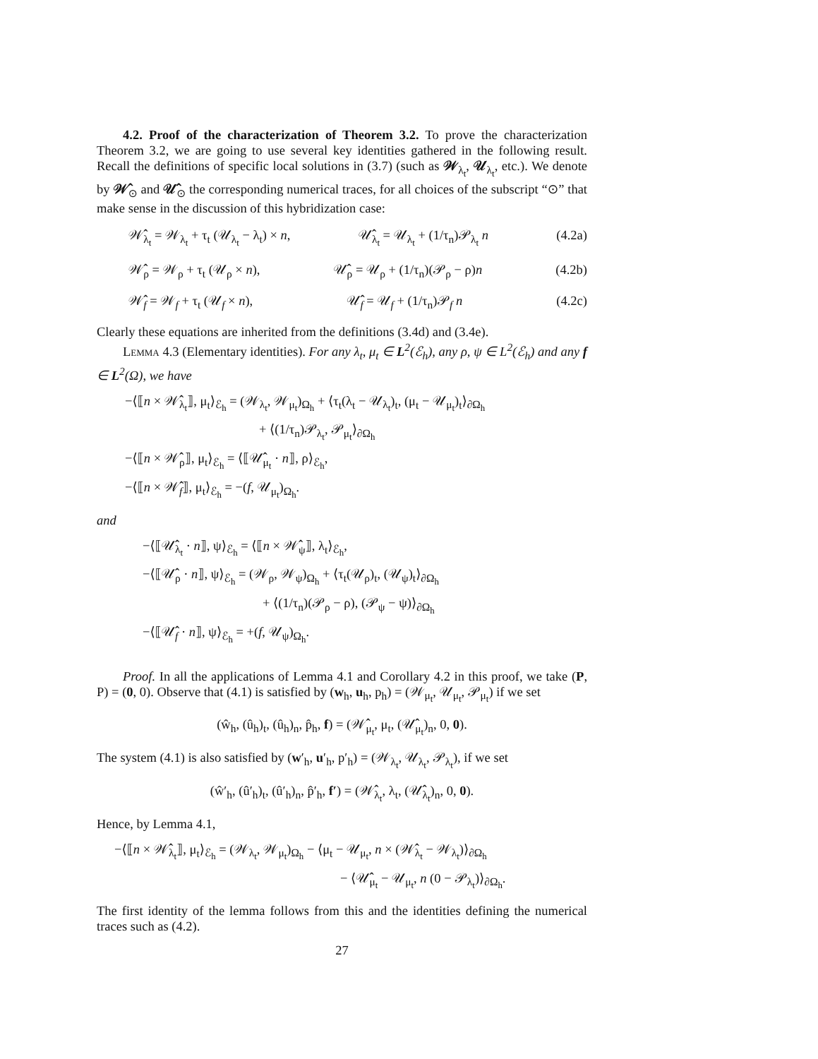4.2. Proof of the characterization of Theorem 3.2. To prove the characterization Theorem 3.2, we are going to use several key identities gathered in the following result. Recall the definitions of specific local solutions in (3.7) (such as 𝒲<sub>λ<sub>t</sub></sub>, 𝒰<sub>λ<sub>t</sub></sub>, etc.). We denote by 𝒲̂<sub>⊙</sub> and 𝒰̂<sub>⊙</sub> the corresponding numerical traces, for all choices of the subscript “⊙” that make sense in the discussion of this hybridization case:
𝒲̂<sub>λ<sub>t</sub></sub> = 𝒲<sub>λ<sub>t</sub></sub> + τ<sub>t</sub> (𝒰<sub>λ<sub>t</sub></sub> − λ<sub>t</sub>) × n, 𝒰̂<sub>λ<sub>t</sub></sub> = 𝒰<sub>λ<sub>t</sub></sub> + (1/τ<sub>n</sub>)𝒫<sub>λ<sub>t</sub></sub> n (4.2a)
𝒲̂<sub>ρ</sub> = 𝒲<sub>ρ</sub> + τ<sub>t</sub> (𝒰<sub>ρ</sub> × n), 𝒰̂<sub>ρ</sub> = 𝒰<sub>ρ</sub> + (1/τ<sub>n</sub>)(𝒫<sub>ρ</sub> − ρ)n (4.2b)
𝒲̂<sub>f</sub> = 𝒲<sub>f</sub> + τ<sub>t</sub> (𝒰<sub>f</sub> × n), 𝒰̂<sub>f</sub> = 𝒰<sub>f</sub> + (1/τ<sub>n</sub>)𝒫<sub>f</sub> n (4.2c)
Clearly these equations are inherited from the definitions (3.4d) and (3.4e).
Lemma 4.3 (Elementary identities). For any λ<sub>t</sub>, μ<sub>t</sub> ∈ L<sup>2</sup>(ℰ<sub>h</sub>), any ρ, ψ ∈ L<sup>2</sup>(ℰ<sub>h</sub>) and any f ∈ L<sup>2</sup>(Ω), we have
−⟨⟦n × 𝒲̂<sub>λ<sub>t</sub></sub>⟧, μ<sub>t</sub>⟩<sub>ℰ<sub>h</sub></sub> = (𝒲<sub>λ<sub>t</sub></sub>, 𝒲<sub>μ<sub>t</sub></sub>)<sub>Ω<sub>h</sub></sub> + ⟨τ<sub>t</sub>(λ<sub>t</sub> − 𝒰<sub>λ<sub>t</sub></sub>)<sub>t</sub>, (μ<sub>t</sub> − 𝒰<sub>μ<sub>t</sub></sub>)<sub>t</sub>⟩<sub>∂Ω<sub>h</sub></sub>
+ ⟨(1/τ<sub>n</sub>)𝒫<sub>λ<sub>t</sub></sub>, 𝒫<sub>μ<sub>t</sub></sub>⟩<sub>∂Ω<sub>h</sub></sub>
−⟨⟦n × 𝒲̂<sub>ρ</sub>⟧, μ<sub>t</sub>⟩<sub>ℰ<sub>h</sub></sub> = ⟨⟦𝒰̂<sub>μ<sub>t</sub></sub> · n⟧, ρ⟩<sub>ℰ<sub>h</sub></sub>,
−⟨⟦n × 𝒲̂<sub>f</sub>⟧, μ<sub>t</sub>⟩<sub>ℰ<sub>h</sub></sub> = −(f, 𝒰<sub>μ<sub>t</sub></sub>)<sub>Ω<sub>h</sub></sub>.
and
−⟨⟦𝒰̂<sub>λ<sub>t</sub></sub> · n⟧, ψ⟩<sub>ℰ<sub>h</sub></sub> = ⟨⟦n × 𝒲̂<sub>ψ</sub>⟧, λ<sub>t</sub>⟩<sub>ℰ<sub>h</sub></sub>,
−⟨⟦𝒰̂<sub>ρ</sub> · n⟧, ψ⟩<sub>ℰ<sub>h</sub></sub> = (𝒲<sub>ρ</sub>, 𝒲<sub>ψ</sub>)<sub>Ω<sub>h</sub></sub> + ⟨τ<sub>t</sub>(𝒰<sub>ρ</sub>)<sub>t</sub>, (𝒰<sub>ψ</sub>)<sub>t</sub>⟩<sub>∂Ω<sub>h</sub></sub>
+ ⟨(1/τ<sub>n</sub>)(𝒫<sub>ρ</sub> − ρ), (𝒫<sub>ψ</sub> − ψ)⟩<sub>∂Ω<sub>h</sub></sub>
−⟨⟦𝒰̂<sub>f</sub> · n⟧, ψ⟩<sub>ℰ<sub>h</sub></sub> = +(f, 𝒰<sub>ψ</sub>)<sub>Ω<sub>h</sub></sub>.
Proof. In all the applications of Lemma 4.1 and Corollary 4.2 in this proof, we take (P, P) = (0, 0). Observe that (4.1) is satisfied by (w<sub>h</sub>, u<sub>h</sub>, p<sub>h</sub>) = (𝒲<sub>μ<sub>t</sub></sub>, 𝒰<sub>μ<sub>t</sub></sub>, 𝒫<sub>μ<sub>t</sub></sub>) if we set
(ŵ<sub>h</sub>, (û<sub>h</sub>)<sub>t</sub>, (û<sub>h</sub>)<sub>n</sub>, p̂<sub>h</sub>, f) = (𝒲̂<sub>μ<sub>t</sub></sub>, μ<sub>t</sub>, (𝒰̂<sub>μ<sub>t</sub></sub>)<sub>n</sub>, 0, 0).
The system (4.1) is also satisfied by (w′<sub>h</sub>, u′<sub>h</sub>, p′<sub>h</sub>) = (𝒲<sub>λ<sub>t</sub></sub>, 𝒰<sub>λ<sub>t</sub></sub>, 𝒫<sub>λ<sub>t</sub></sub>), if we set
(ŵ′<sub>h</sub>, (û′<sub>h</sub>)<sub>t</sub>, (û′<sub>h</sub>)<sub>n</sub>, p̂′<sub>h</sub>, f′) = (𝒲̂<sub>λ<sub>t</sub></sub>, λ<sub>t</sub>, (𝒰̂<sub>λ<sub>t</sub></sub>)<sub>n</sub>, 0, 0).
Hence, by Lemma 4.1,
−⟨⟦n × 𝒲̂<sub>λ<sub>t</sub></sub>⟧, μ<sub>t</sub>⟩<sub>ℰ<sub>h</sub></sub> = (𝒲<sub>λ<sub>t</sub></sub>, 𝒲<sub>μ<sub>t</sub></sub>)<sub>Ω<sub>h</sub></sub> − ⟨μ<sub>t</sub> − 𝒰<sub>μ<sub>t</sub></sub>, n × (𝒲̂<sub>λ<sub>t</sub></sub> − 𝒲<sub>λ<sub>t</sub></sub>)⟩<sub>∂Ω<sub>h</sub></sub>
− ⟨𝒰̂<sub>μ<sub>t</sub></sub> − 𝒰<sub>μ<sub>t</sub></sub>, n (0 − 𝒫<sub>λ<sub>t</sub></sub>)⟩<sub>∂Ω<sub>h</sub></sub>.
The first identity of the lemma follows from this and the identities defining the numerical traces such as (4.2).
27